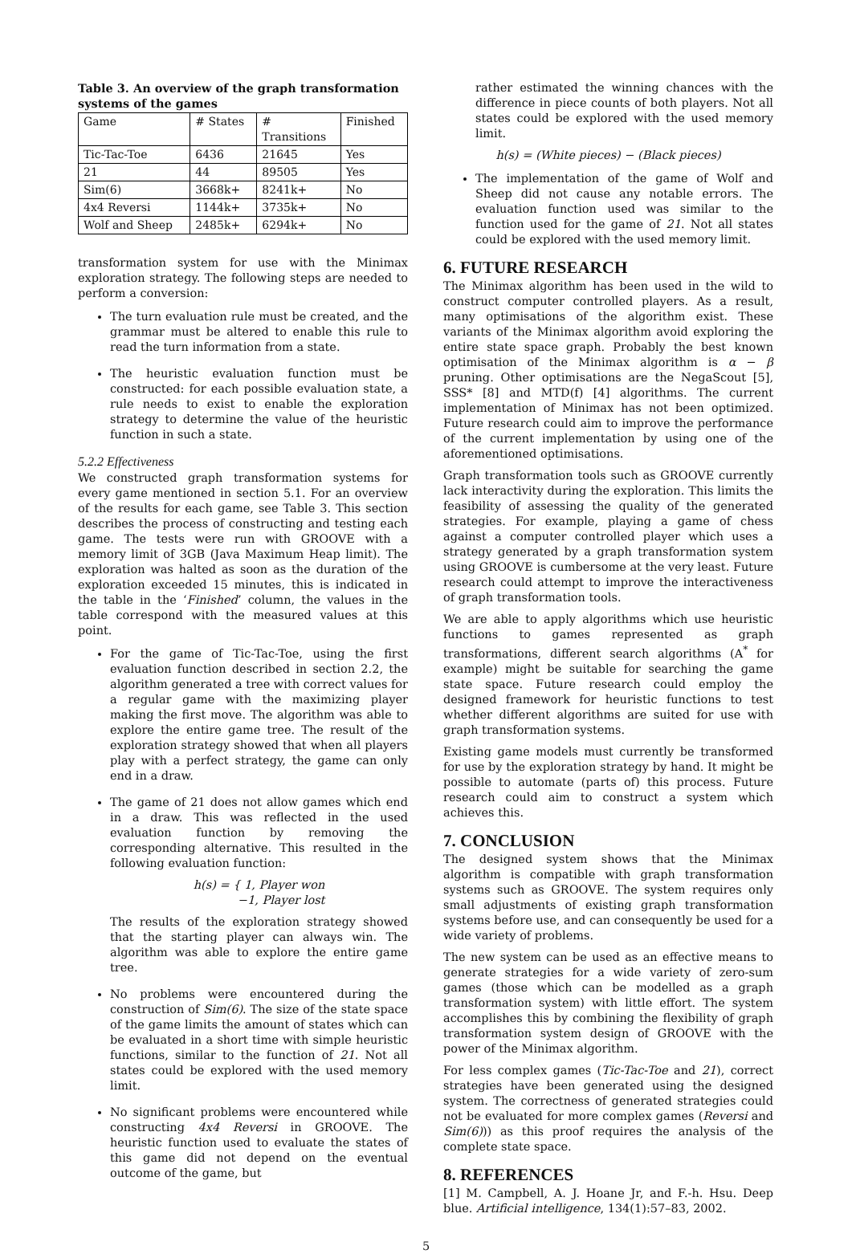Table 3. An overview of the graph transformation systems of the games
| Game | # States | # Transitions | Finished |
| --- | --- | --- | --- |
| Tic-Tac-Toe | 6436 | 21645 | Yes |
| 21 | 44 | 89505 | Yes |
| Sim(6) | 3668k+ | 8241k+ | No |
| 4x4 Reversi | 1144k+ | 3735k+ | No |
| Wolf and Sheep | 2485k+ | 6294k+ | No |
transformation system for use with the Minimax exploration strategy. The following steps are needed to perform a conversion:
The turn evaluation rule must be created, and the grammar must be altered to enable this rule to read the turn information from a state.
The heuristic evaluation function must be constructed: for each possible evaluation state, a rule needs to exist to enable the exploration strategy to determine the value of the heuristic function in such a state.
5.2.2 Effectiveness
We constructed graph transformation systems for every game mentioned in section 5.1. For an overview of the results for each game, see Table 3. This section describes the process of constructing and testing each game. The tests were run with GROOVE with a memory limit of 3GB (Java Maximum Heap limit). The exploration was halted as soon as the duration of the exploration exceeded 15 minutes, this is indicated in the table in the ‘Finished’ column, the values in the table correspond with the measured values at this point.
For the game of Tic-Tac-Toe, using the first evaluation function described in section 2.2, the algorithm generated a tree with correct values for a regular game with the maximizing player making the first move. The algorithm was able to explore the entire game tree. The result of the exploration strategy showed that when all players play with a perfect strategy, the game can only end in a draw.
The game of 21 does not allow games which end in a draw. This was reflected in the used evaluation function by removing the corresponding alternative. This resulted in the following evaluation function:
h(s) = { 1, Player won
−1, Player lost
The results of the exploration strategy showed that the starting player can always win. The algorithm was able to explore the entire game tree.
No problems were encountered during the construction of Sim(6). The size of the state space of the game limits the amount of states which can be evaluated in a short time with simple heuristic functions, similar to the function of 21. Not all states could be explored with the used memory limit.
No significant problems were encountered while constructing 4x4 Reversi in GROOVE. The heuristic function used to evaluate the states of this game did not depend on the eventual outcome of the game, but
rather estimated the winning chances with the difference in piece counts of both players. Not all states could be explored with the used memory limit.
h(s) = (White pieces) − (Black pieces)
The implementation of the game of Wolf and Sheep did not cause any notable errors. The evaluation function used was similar to the function used for the game of 21. Not all states could be explored with the used memory limit.
6. FUTURE RESEARCH
The Minimax algorithm has been used in the wild to construct computer controlled players. As a result, many optimisations of the algorithm exist. These variants of the Minimax algorithm avoid exploring the entire state space graph. Probably the best known optimisation of the Minimax algorithm is α − β pruning. Other optimisations are the NegaScout [5], SSS* [8] and MTD(f) [4] algorithms. The current implementation of Minimax has not been optimized. Future research could aim to improve the performance of the current implementation by using one of the aforementioned optimisations.
Graph transformation tools such as GROOVE currently lack interactivity during the exploration. This limits the feasibility of assessing the quality of the generated strategies. For example, playing a game of chess against a computer controlled player which uses a strategy generated by a graph transformation system using GROOVE is cumbersome at the very least. Future research could attempt to improve the interactiveness of graph transformation tools.
We are able to apply algorithms which use heuristic functions to games represented as graph transformations, different search algorithms (A<sup>*</sup> for example) might be suitable for searching the game state space. Future research could employ the designed framework for heuristic functions to test whether different algorithms are suited for use with graph transformation systems.
Existing game models must currently be transformed for use by the exploration strategy by hand. It might be possible to automate (parts of) this process. Future research could aim to construct a system which achieves this.
7. CONCLUSION
The designed system shows that the Minimax algorithm is compatible with graph transformation systems such as GROOVE. The system requires only small adjustments of existing graph transformation systems before use, and can consequently be used for a wide variety of problems.
The new system can be used as an effective means to generate strategies for a wide variety of zero-sum games (those which can be modelled as a graph transformation system) with little effort. The system accomplishes this by combining the flexibility of graph transformation system design of GROOVE with the power of the Minimax algorithm.
For less complex games (Tic-Tac-Toe and 21), correct strategies have been generated using the designed system. The correctness of generated strategies could not be evaluated for more complex games (Reversi and Sim(6))) as this proof requires the analysis of the complete state space.
8. REFERENCES
[1] M. Campbell, A. J. Hoane Jr, and F.-h. Hsu. Deep blue. Artificial intelligence, 134(1):57–83, 2002.
5